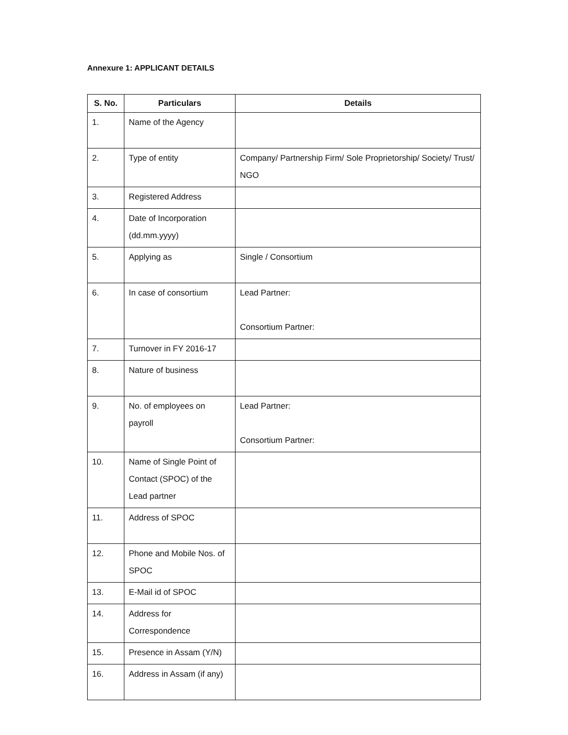Annexure 1: APPLICANT DETAILS
| S. No. | Particulars | Details |
| --- | --- | --- |
| 1. | Name of the Agency | |
| 2. | Type of entity | Company/ Partnership Firm/ Sole Proprietorship/ Society/ Trust/ NGO |
| 3. | Registered Address | |
| 4. | Date of Incorporation (dd.mm.yyyy) | |
| 5. | Applying as | Single / Consortium |
| 6. | In case of consortium | Lead Partner: Consortium Partner: |
| 7. | Turnover in FY 2016-17 | |
| 8. | Nature of business | |
| 9. | No. of employees on payroll | Lead Partner: Consortium Partner: |
| 10. | Name of Single Point of Contact (SPOC) of the Lead partner | |
| 11. | Address of SPOC | |
| 12. | Phone and Mobile Nos. of SPOC | |
| 13. | E-Mail id of SPOC | |
| 14. | Address for Correspondence | |
| 15. | Presence in Assam (Y/N) | |
| 16. | Address in Assam (if any) | |